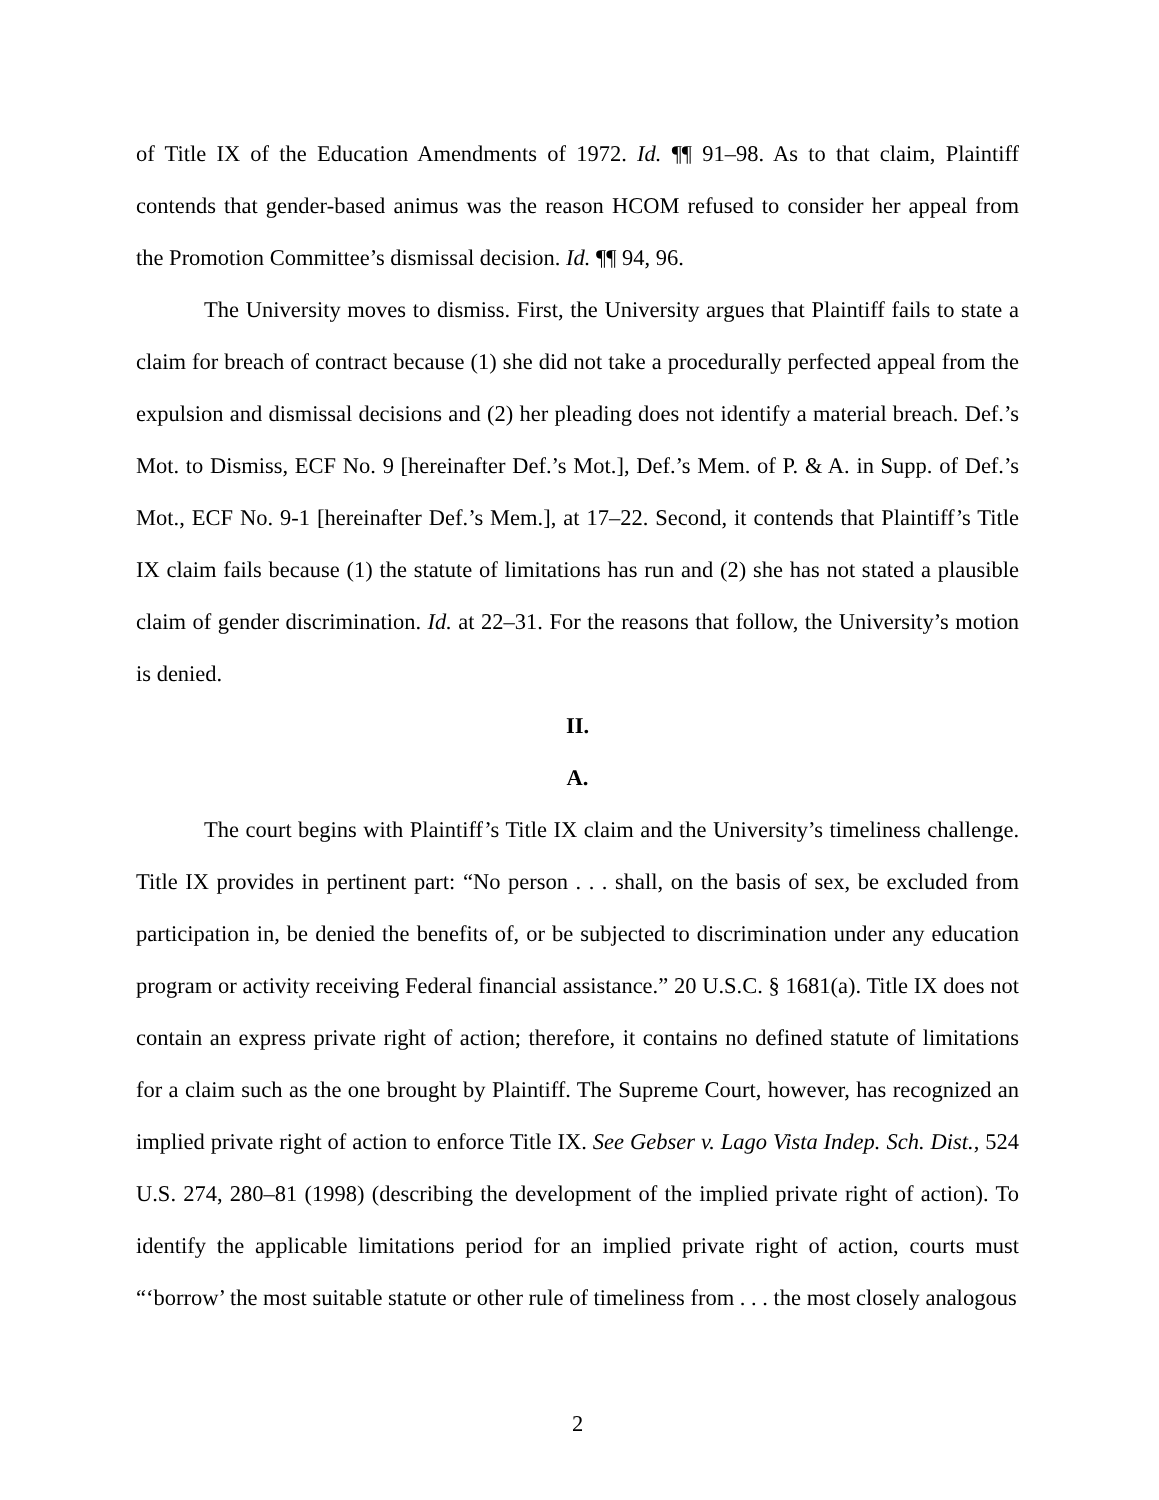of Title IX of the Education Amendments of 1972. Id. ¶¶ 91–98. As to that claim, Plaintiff contends that gender-based animus was the reason HCOM refused to consider her appeal from the Promotion Committee’s dismissal decision. Id. ¶¶ 94, 96.
The University moves to dismiss. First, the University argues that Plaintiff fails to state a claim for breach of contract because (1) she did not take a procedurally perfected appeal from the expulsion and dismissal decisions and (2) her pleading does not identify a material breach. Def.’s Mot. to Dismiss, ECF No. 9 [hereinafter Def.’s Mot.], Def.’s Mem. of P. & A. in Supp. of Def.’s Mot., ECF No. 9-1 [hereinafter Def.’s Mem.], at 17–22. Second, it contends that Plaintiff’s Title IX claim fails because (1) the statute of limitations has run and (2) she has not stated a plausible claim of gender discrimination. Id. at 22–31. For the reasons that follow, the University’s motion is denied.
II.
A.
The court begins with Plaintiff’s Title IX claim and the University’s timeliness challenge. Title IX provides in pertinent part: “No person . . . shall, on the basis of sex, be excluded from participation in, be denied the benefits of, or be subjected to discrimination under any education program or activity receiving Federal financial assistance.” 20 U.S.C. § 1681(a). Title IX does not contain an express private right of action; therefore, it contains no defined statute of limitations for a claim such as the one brought by Plaintiff. The Supreme Court, however, has recognized an implied private right of action to enforce Title IX. See Gebser v. Lago Vista Indep. Sch. Dist., 524 U.S. 274, 280–81 (1998) (describing the development of the implied private right of action). To identify the applicable limitations period for an implied private right of action, courts must “‘borrow’ the most suitable statute or other rule of timeliness from . . . the most closely analogous
2